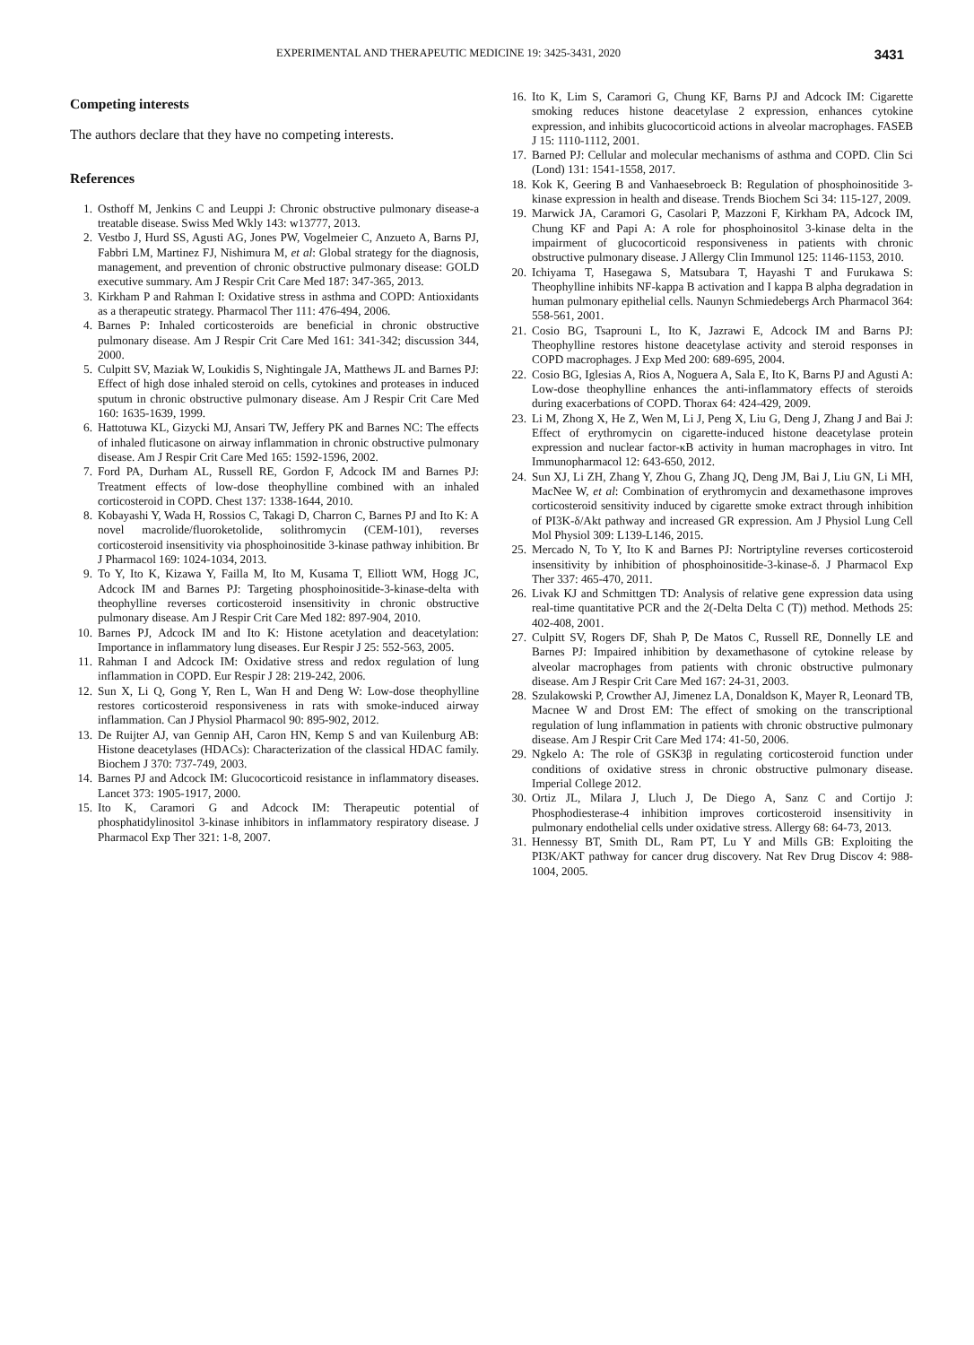EXPERIMENTAL AND THERAPEUTIC MEDICINE 19: 3425-3431, 2020 3431
Competing interests
The authors declare that they have no competing interests.
References
1. Osthoff M, Jenkins C and Leuppi J: Chronic obstructive pulmonary disease-a treatable disease. Swiss Med Wkly 143: w13777, 2013.
2. Vestbo J, Hurd SS, Agusti AG, Jones PW, Vogelmeier C, Anzueto A, Barns PJ, Fabbri LM, Martinez FJ, Nishimura M, et al: Global strategy for the diagnosis, management, and prevention of chronic obstructive pulmonary disease: GOLD executive summary. Am J Respir Crit Care Med 187: 347-365, 2013.
3. Kirkham P and Rahman I: Oxidative stress in asthma and COPD: Antioxidants as a therapeutic strategy. Pharmacol Ther 111: 476-494, 2006.
4. Barnes P: Inhaled corticosteroids are beneficial in chronic obstructive pulmonary disease. Am J Respir Crit Care Med 161: 341-342; discussion 344, 2000.
5. Culpitt SV, Maziak W, Loukidis S, Nightingale JA, Matthews JL and Barnes PJ: Effect of high dose inhaled steroid on cells, cytokines and proteases in induced sputum in chronic obstructive pulmonary disease. Am J Respir Crit Care Med 160: 1635-1639, 1999.
6. Hattotuwa KL, Gizycki MJ, Ansari TW, Jeffery PK and Barnes NC: The effects of inhaled fluticasone on airway inflammation in chronic obstructive pulmonary disease. Am J Respir Crit Care Med 165: 1592-1596, 2002.
7. Ford PA, Durham AL, Russell RE, Gordon F, Adcock IM and Barnes PJ: Treatment effects of low-dose theophylline combined with an inhaled corticosteroid in COPD. Chest 137: 1338-1644, 2010.
8. Kobayashi Y, Wada H, Rossios C, Takagi D, Charron C, Barnes PJ and Ito K: A novel macrolide/fluoroketolide, solithromycin (CEM-101), reverses corticosteroid insensitivity via phosphoinositide 3-kinase pathway inhibition. Br J Pharmacol 169: 1024-1034, 2013.
9. To Y, Ito K, Kizawa Y, Failla M, Ito M, Kusama T, Elliott WM, Hogg JC, Adcock IM and Barnes PJ: Targeting phosphoinositide-3-kinase-delta with theophylline reverses corticosteroid insensitivity in chronic obstructive pulmonary disease. Am J Respir Crit Care Med 182: 897-904, 2010.
10. Barnes PJ, Adcock IM and Ito K: Histone acetylation and deacetylation: Importance in inflammatory lung diseases. Eur Respir J 25: 552-563, 2005.
11. Rahman I and Adcock IM: Oxidative stress and redox regulation of lung inflammation in COPD. Eur Respir J 28: 219-242, 2006.
12. Sun X, Li Q, Gong Y, Ren L, Wan H and Deng W: Low-dose theophylline restores corticosteroid responsiveness in rats with smoke-induced airway inflammation. Can J Physiol Pharmacol 90: 895-902, 2012.
13. De Ruijter AJ, van Gennip AH, Caron HN, Kemp S and van Kuilenburg AB: Histone deacetylases (HDACs): Characterization of the classical HDAC family. Biochem J 370: 737-749, 2003.
14. Barnes PJ and Adcock IM: Glucocorticoid resistance in inflammatory diseases. Lancet 373: 1905-1917, 2000.
15. Ito K, Caramori G and Adcock IM: Therapeutic potential of phosphatidylinositol 3-kinase inhibitors in inflammatory respiratory disease. J Pharmacol Exp Ther 321: 1-8, 2007.
16. Ito K, Lim S, Caramori G, Chung KF, Barns PJ and Adcock IM: Cigarette smoking reduces histone deacetylase 2 expression, enhances cytokine expression, and inhibits glucocorticoid actions in alveolar macrophages. FASEB J 15: 1110-1112, 2001.
17. Barned PJ: Cellular and molecular mechanisms of asthma and COPD. Clin Sci (Lond) 131: 1541-1558, 2017.
18. Kok K, Geering B and Vanhaesebroeck B: Regulation of phosphoinositide 3-kinase expression in health and disease. Trends Biochem Sci 34: 115-127, 2009.
19. Marwick JA, Caramori G, Casolari P, Mazzoni F, Kirkham PA, Adcock IM, Chung KF and Papi A: A role for phosphoinositol 3-kinase delta in the impairment of glucocorticoid responsiveness in patients with chronic obstructive pulmonary disease. J Allergy Clin Immunol 125: 1146-1153, 2010.
20. Ichiyama T, Hasegawa S, Matsubara T, Hayashi T and Furukawa S: Theophylline inhibits NF-kappa B activation and I kappa B alpha degradation in human pulmonary epithelial cells. Naunyn Schmiedebergs Arch Pharmacol 364: 558-561, 2001.
21. Cosio BG, Tsaprouni L, Ito K, Jazrawi E, Adcock IM and Barns PJ: Theophylline restores histone deacetylase activity and steroid responses in COPD macrophages. J Exp Med 200: 689-695, 2004.
22. Cosio BG, Iglesias A, Rios A, Noguera A, Sala E, Ito K, Barns PJ and Agusti A: Low-dose theophylline enhances the anti-inflammatory effects of steroids during exacerbations of COPD. Thorax 64: 424-429, 2009.
23. Li M, Zhong X, He Z, Wen M, Li J, Peng X, Liu G, Deng J, Zhang J and Bai J: Effect of erythromycin on cigarette-induced histone deacetylase protein expression and nuclear factor-κB activity in human macrophages in vitro. Int Immunopharmacol 12: 643-650, 2012.
24. Sun XJ, Li ZH, Zhang Y, Zhou G, Zhang JQ, Deng JM, Bai J, Liu GN, Li MH, MacNee W, et al: Combination of erythromycin and dexamethasone improves corticosteroid sensitivity induced by cigarette smoke extract through inhibition of PI3K-δ/Akt pathway and increased GR expression. Am J Physiol Lung Cell Mol Physiol 309: L139-L146, 2015.
25. Mercado N, To Y, Ito K and Barnes PJ: Nortriptyline reverses corticosteroid insensitivity by inhibition of phosphoinositide-3-kinase-δ. J Pharmacol Exp Ther 337: 465-470, 2011.
26. Livak KJ and Schmittgen TD: Analysis of relative gene expression data using real-time quantitative PCR and the 2(-Delta Delta C (T)) method. Methods 25: 402-408, 2001.
27. Culpitt SV, Rogers DF, Shah P, De Matos C, Russell RE, Donnelly LE and Barnes PJ: Impaired inhibition by dexamethasone of cytokine release by alveolar macrophages from patients with chronic obstructive pulmonary disease. Am J Respir Crit Care Med 167: 24-31, 2003.
28. Szulakowski P, Crowther AJ, Jimenez LA, Donaldson K, Mayer R, Leonard TB, Macnee W and Drost EM: The effect of smoking on the transcriptional regulation of lung inflammation in patients with chronic obstructive pulmonary disease. Am J Respir Crit Care Med 174: 41-50, 2006.
29. Ngkelo A: The role of GSK3β in regulating corticosteroid function under conditions of oxidative stress in chronic obstructive pulmonary disease. Imperial College 2012.
30. Ortiz JL, Milara J, Lluch J, De Diego A, Sanz C and Cortijo J: Phosphodiesterase-4 inhibition improves corticosteroid insensitivity in pulmonary endothelial cells under oxidative stress. Allergy 68: 64-73, 2013.
31. Hennessy BT, Smith DL, Ram PT, Lu Y and Mills GB: Exploiting the PI3K/AKT pathway for cancer drug discovery. Nat Rev Drug Discov 4: 988-1004, 2005.